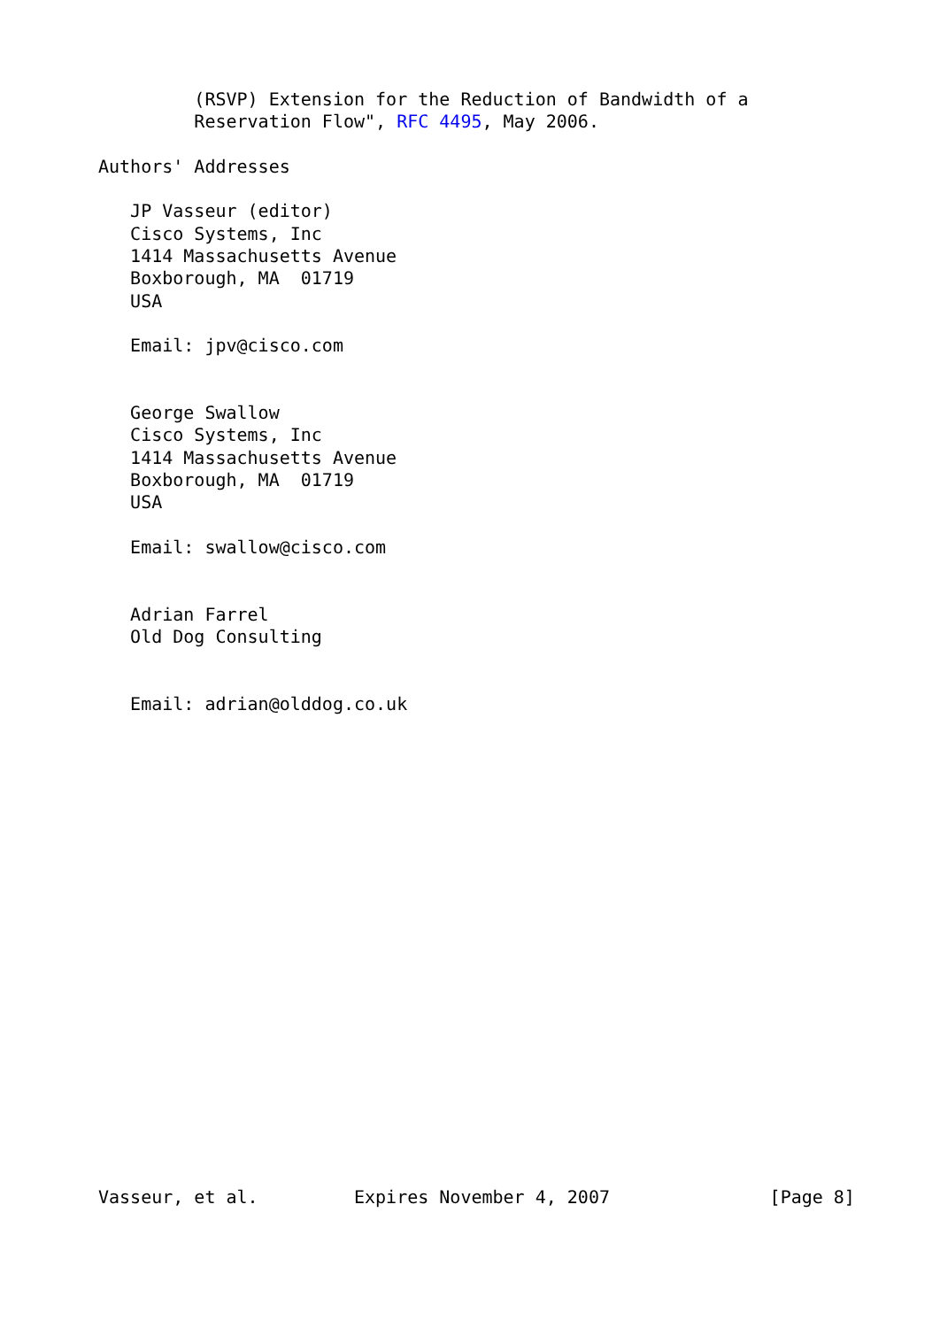(RSVP) Extension for the Reduction of Bandwidth of a
         Reservation Flow", RFC 4495, May 2006.

Authors' Addresses

   JP Vasseur (editor)
   Cisco Systems, Inc
   1414 Massachusetts Avenue
   Boxborough, MA  01719
   USA

   Email: jpv@cisco.com


   George Swallow
   Cisco Systems, Inc
   1414 Massachusetts Avenue
   Boxborough, MA  01719
   USA

   Email: swallow@cisco.com


   Adrian Farrel
   Old Dog Consulting


   Email: adrian@olddog.co.uk





















Vasseur, et al.         Expires November 4, 2007               [Page 8]